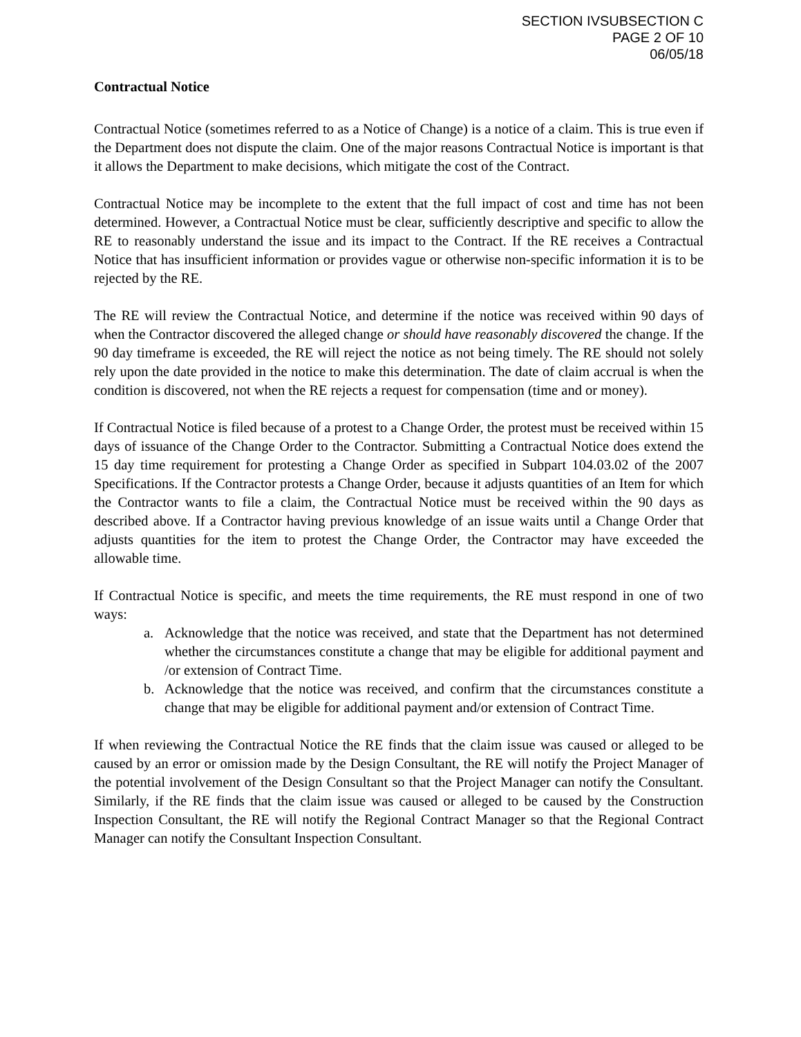SECTION IVSUBSECTION C
PAGE 2 OF 10
06/05/18
Contractual Notice
Contractual Notice (sometimes referred to as a Notice of Change) is a notice of a claim. This is true even if the Department does not dispute the claim. One of the major reasons Contractual Notice is important is that it allows the Department to make decisions, which mitigate the cost of the Contract.
Contractual Notice may be incomplete to the extent that the full impact of cost and time has not been determined. However, a Contractual Notice must be clear, sufficiently descriptive and specific to allow the RE to reasonably understand the issue and its impact to the Contract. If the RE receives a Contractual Notice that has insufficient information or provides vague or otherwise non-specific information it is to be rejected by the RE.
The RE will review the Contractual Notice, and determine if the notice was received within 90 days of when the Contractor discovered the alleged change or should have reasonably discovered the change. If the 90 day timeframe is exceeded, the RE will reject the notice as not being timely. The RE should not solely rely upon the date provided in the notice to make this determination. The date of claim accrual is when the condition is discovered, not when the RE rejects a request for compensation (time and or money).
If Contractual Notice is filed because of a protest to a Change Order, the protest must be received within 15 days of issuance of the Change Order to the Contractor. Submitting a Contractual Notice does extend the 15 day time requirement for protesting a Change Order as specified in Subpart 104.03.02 of the 2007 Specifications. If the Contractor protests a Change Order, because it adjusts quantities of an Item for which the Contractor wants to file a claim, the Contractual Notice must be received within the 90 days as described above. If a Contractor having previous knowledge of an issue waits until a Change Order that adjusts quantities for the item to protest the Change Order, the Contractor may have exceeded the allowable time.
If Contractual Notice is specific, and meets the time requirements, the RE must respond in one of two ways:
a. Acknowledge that the notice was received, and state that the Department has not determined whether the circumstances constitute a change that may be eligible for additional payment and /or extension of Contract Time.
b. Acknowledge that the notice was received, and confirm that the circumstances constitute a change that may be eligible for additional payment and/or extension of Contract Time.
If when reviewing the Contractual Notice the RE finds that the claim issue was caused or alleged to be caused by an error or omission made by the Design Consultant, the RE will notify the Project Manager of the potential involvement of the Design Consultant so that the Project Manager can notify the Consultant. Similarly, if the RE finds that the claim issue was caused or alleged to be caused by the Construction Inspection Consultant, the RE will notify the Regional Contract Manager so that the Regional Contract Manager can notify the Consultant Inspection Consultant.